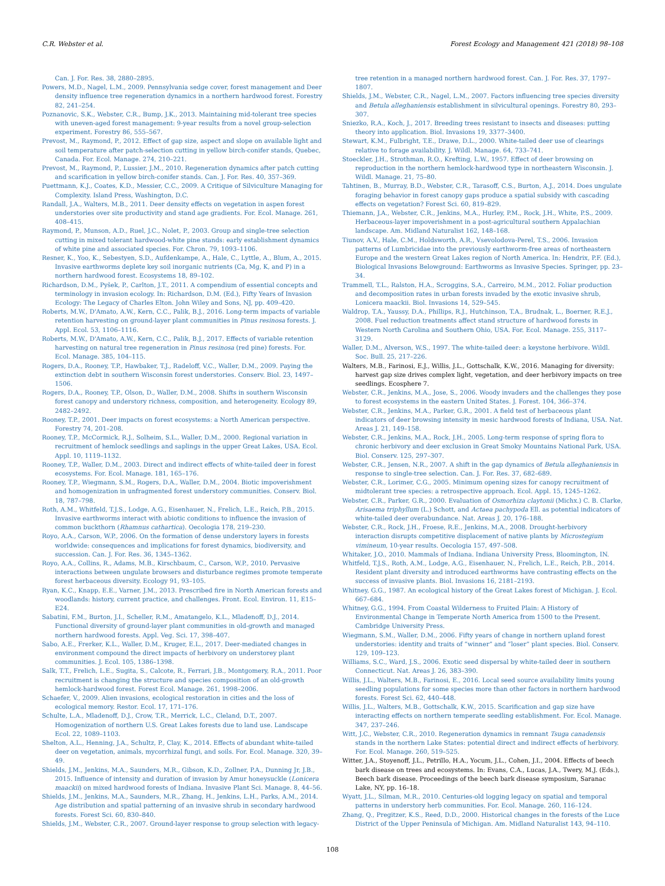C.R. Webster et al. Forest Ecology and Management 421 (2018) 98–108
Can. J. For. Res. 38, 2880–2895.
Powers, M.D., Nagel, L.M., 2009. Pennsylvania sedge cover, forest management and Deer density influence tree regeneration dynamics in a northern hardwood forest. Forestry 82, 241–254.
Poznanovic, S.K., Webster, C.R., Bump, J.K., 2013. Maintaining mid-tolerant tree species with uneven-aged forest management: 9-year results from a novel group-selection experiment. Forestry 86, 555–567.
Prevost, M., Raymond, P., 2012. Effect of gap size, aspect and slope on available light and soil temperature after patch-selection cutting in yellow birch-conifer stands, Quebec, Canada. For. Ecol. Manage. 274, 210–221.
Prevost, M., Raymond, P., Lussier, J.M., 2010. Regeneration dynamics after patch cutting and scarification in yellow birch-conifer stands. Can. J. For. Res. 40, 357–369.
Puettmann, K.J., Coates, K.D., Messier, C.C., 2009. A Critique of Silviculture Managing for Complexity. Island Press, Washington, D.C.
Randall, J.A., Walters, M.B., 2011. Deer density effects on vegetation in aspen forest understories over site productivity and stand age gradients. For. Ecol. Manage. 261, 408–415.
Raymond, P., Munson, A.D., Ruel, J.C., Nolet, P., 2003. Group and single-tree selection cutting in mixed tolerant hardwood-white pine stands: early establishment dynamics of white pine and associated species. For. Chron. 79, 1093–1106.
Resner, K., Yoo, K., Sebestyen, S.D., Aufdenkampe, A., Hale, C., Lyttle, A., Blum, A., 2015. Invasive earthworms deplete key soil inorganic nutrients (Ca, Mg, K, and P) in a northern hardwood forest. Ecosystems 18, 89–102.
Richardson, D.M., Pyšek, P., Carlton, J.T., 2011. A compendium of essential concepts and terminology in invasion ecology. In: Richardson, D.M. (Ed.), Fifty Years of Invasion Ecology: The Legacy of Charles Elton. John Wiley and Sons, NJ, pp. 409–420.
Roberts, M.W., D'Amato, A.W., Kern, C.C., Palik, B.J., 2016. Long-term impacts of variable retention harvesting on ground-layer plant communities in Pinus resinosa forests. J. Appl. Ecol. 53, 1106–1116.
Roberts, M.W., D'Amato, A.W., Kern, C.C., Palik, B.J., 2017. Effects of variable retention harvesting on natural tree regeneration in Pinus resinosa (red pine) forests. For. Ecol. Manage. 385, 104–115.
Rogers, D.A., Rooney, T.P., Hawbaker, T.J., Radeloff, V.C., Waller, D.M., 2009. Paying the extinction debt in southern Wisconsin forest understories. Conserv. Biol. 23, 1497–1506.
Rogers, D.A., Rooney, T.P., Olson, D., Waller, D.M., 2008. Shifts in southern Wisconsin forest canopy and understory richness, composition, and heterogeneity. Ecology 89, 2482–2492.
Rooney, T.P., 2001. Deer impacts on forest ecosystems: a North American perspective. Forestry 74, 201–208.
Rooney, T.P., McCormick, R.J., Solheim, S.L., Waller, D.M., 2000. Regional variation in recruitment of hemlock seedlings and saplings in the upper Great Lakes, USA. Ecol. Appl. 10, 1119–1132.
Rooney, T.P., Waller, D.M., 2003. Direct and indirect effects of white-tailed deer in forest ecosystems. For. Ecol. Manage. 181, 165–176.
Rooney, T.P., Wiegmann, S.M., Rogers, D.A., Waller, D.M., 2004. Biotic impoverishment and homogenization in unfragmented forest understory communities. Conserv. Biol. 18, 787–798.
Roth, A.M., Whitfeld, T.J.S., Lodge, A.G., Eisenhauer, N., Frelich, L.E., Reich, P.B., 2015. Invasive earthworms interact with abiotic conditions to influence the invasion of common buckthorn (Rhamnus cathartica). Oecologia 178, 219–230.
Royo, A.A., Carson, W.P., 2006. On the formation of dense understory layers in forests worldwide: consequences and implications for forest dynamics, biodiversity, and succession. Can. J. For. Res. 36, 1345–1362.
Royo, A.A., Collins, R., Adams, M.B., Kirschbaum, C., Carson, W.P., 2010. Pervasive interactions between ungulate browsers and disturbance regimes promote temperate forest herbaceous diversity. Ecology 91, 93–105.
Ryan, K.C., Knapp, E.E., Varner, J.M., 2013. Prescribed fire in North American forests and woodlands: history, current practice, and challenges. Front. Ecol. Environ. 11, E15–E24.
Sabatini, F.M., Burton, J.I., Scheller, R.M., Amatangelo, K.L., Mladenoff, D.J., 2014. Functional diversity of ground-layer plant communities in old-growth and managed northern hardwood forests. Appl. Veg. Sci. 17, 398–407.
Sabo, A.E., Frerker, K.L., Waller, D.M., Kruger, E.L., 2017. Deer-mediated changes in environment compound the direct impacts of herbivory on understorey plant communities. J. Ecol. 105, 1386–1398.
Salk, T.T., Frelich, L.E., Sugita, S., Calcote, R., Ferrari, J.B., Montgomery, R.A., 2011. Poor recruitment is changing the structure and species composition of an old-growth hemlock-hardwood forest. Forest Ecol. Manage. 261, 1998–2006.
Schaefer, V., 2009. Alien invasions, ecological restoration in cities and the loss of ecological memory. Restor. Ecol. 17, 171–176.
Schulte, L.A., Mladenoff, D.J., Crow, T.R., Merrick, L.C., Cleland, D.T., 2007. Homogenization of northern U.S. Great Lakes forests due to land use. Landscape Ecol. 22, 1089–1103.
Shelton, A.L., Henning, J.A., Schultz, P., Clay, K., 2014. Effects of abundant white-tailed deer on vegetation, animals, mycorrhizal fungi, and soils. For. Ecol. Manage. 320, 39–49.
Shields, J.M., Jenkins, M.A., Saunders, M.R., Gibson, K.D., Zollner, P.A., Dunning Jr, J.B., 2015. Influence of intensity and duration of invasion by Amur honeysuckle (Lonicera maackii) on mixed hardwood forests of Indiana. Invasive Plant Sci. Manage. 8, 44–56.
Shields, J.M., Jenkins, M.A., Saunders, M.R., Zhang, H., Jenkins, L.H., Parks, A.M., 2014. Age distribution and spatial patterning of an invasive shrub in secondary hardwood forests. Forest Sci. 60, 830–840.
Shields, J.M., Webster, C.R., 2007. Ground-layer response to group selection with legacy-
tree retention in a managed northern hardwood forest. Can. J. For. Res. 37, 1797–1807.
Shields, J.M., Webster, C.R., Nagel, L.M., 2007. Factors influencing tree species diversity and Betula alleghaniensis establishment in silvicultural openings. Forestry 80, 293–307.
Sniezko, R.A., Koch, J., 2017. Breeding trees resistant to insects and diseases: putting theory into application. Biol. Invasions 19, 3377–3400.
Stewart, K.M., Fulbright, T.E., Drawe, D.L., 2000. White-tailed deer use of clearings relative to forage availability. J. Wildl. Manage. 64, 733–741.
Stoeckler, J.H., Strothman, R.O., Krefting, L.W., 1957. Effect of deer browsing on reproduction in the northern hemlock-hardwood type in northeastern Wisconsin. J. Wildl. Manage. 21, 75–80.
Tahtinen, B., Murray, B.D., Webster, C.R., Tarasoff, C.S., Burton, A.J., 2014. Does ungulate foraging behavior in forest canopy gaps produce a spatial subsidy with cascading effects on vegetation? Forest Sci. 60, 819–829.
Thiemann, J.A., Webster, C.R., Jenkins, M.A., Hurley, P.M., Rock, J.H., White, P.S., 2009. Herbaceous-layer impoverishment in a post-agricultural southern Appalachian landscape. Am. Midland Naturalist 162, 148–168.
Tiunov, A.V., Hale, C.M., Holdsworth, A.R., Vsevolodova-Perel, T.S., 2006. Invasion patterns of Lumbricidae into the previously earthworm-free areas of northeastern Europe and the western Great Lakes region of North America. In: Hendrix, P.F. (Ed.), Biological Invasions Belowground: Earthworms as Invasive Species. Springer, pp. 23–34.
Trammell, T.L., Ralston, H.A., Scroggins, S.A., Carreiro, M.M., 2012. Foliar production and decomposition rates in urban forests invaded by the exotic invasive shrub, Lonicera maackii. Biol. Invasions 14, 529–545.
Waldrop, T.A., Yaussy, D.A., Phillips, R.J., Hutchinson, T.A., Brudnak, L., Boerner, R.E.J., 2008. Fuel reduction treatments affect stand structure of hardwood forests in Western North Carolina and Southern Ohio, USA. For. Ecol. Manage. 255, 3117–3129.
Waller, D.M., Alverson, W.S., 1997. The white-tailed deer: a keystone herbivore. Wildl. Soc. Bull. 25, 217–226.
Walters, M.B., Farinosi, E.J., Willis, J.L., Gottschalk, K.W., 2016. Managing for diversity: harvest gap size drives complex light, vegetation, and deer herbivory impacts on tree seedlings. Ecosphere 7.
Webster, C.R., Jenkins, M.A., Jose, S., 2006. Woody invaders and the challenges they pose to forest ecosystems in the eastern United States. J. Forest. 104, 366–374.
Webster, C.R., Jenkins, M.A., Parker, G.R., 2001. A field test of herbaceous plant indicators of deer browsing intensity in mesic hardwood forests of Indiana, USA. Nat. Areas J. 21, 149–158.
Webster, C.R., Jenkins, M.A., Rock, J.H., 2005. Long-term response of spring flora to chronic herbivory and deer exclusion in Great Smoky Mountains National Park, USA. Biol. Conserv. 125, 297–307.
Webster, C.R., Jensen, N.R., 2007. A shift in the gap dynamics of Betula alleghaniensis in response to single-tree selection. Can. J. For. Res. 37, 682–689.
Webster, C.R., Lorimer, C.G., 2005. Minimum opening sizes for canopy recruitment of midtolerant tree species: a retrospective approach. Ecol. Appl. 15, 1245–1262.
Webster, C.R., Parker, G.R., 2000. Evaluation of Osmorhiza claytonii (Michx.) C. B. Clarke, Arisaema triphyllum (L.) Schott, and Actaea pachypoda Ell. as potential indicators of white-tailed deer overabundance. Nat. Areas J. 20, 176–188.
Webster, C.R., Rock, J.H., Froese, R.E., Jenkins, M.A., 2008. Drought-herbivory interaction disrupts competitive displacement of native plants by Microstegium vimineum, 10-year results. Oecologia 157, 497–508.
Whitaker, J.O., 2010. Mammals of Indiana. Indiana University Press, Bloomington, IN.
Whitfeld, T.J.S., Roth, A.M., Lodge, A.G., Eisenhauer, N., Frelich, L.E., Reich, P.B., 2014. Resident plant diversity and introduced earthworms have contrasting effects on the success of invasive plants. Biol. Invasions 16, 2181–2193.
Whitney, G.G., 1987. An ecological history of the Great Lakes forest of Michigan. J. Ecol. 667–684.
Whitney, G.G., 1994. From Coastal Wilderness to Fruited Plain: A History of Environmental Change in Temperate North America from 1500 to the Present. Cambridge University Press.
Wiegmann, S.M., Waller, D.M., 2006. Fifty years of change in northern upland forest understories: identity and traits of “winner” and “loser” plant species. Biol. Conserv. 129, 109–123.
Williams, S.C., Ward, J.S., 2006. Exotic seed dispersal by white-tailed deer in southern Connecticut. Nat. Areas J. 26, 383–390.
Willis, J.L., Walters, M.B., Farinosi, E., 2016. Local seed source availability limits young seedling populations for some species more than other factors in northern hardwood forests. Forest Sci. 62, 440–448.
Willis, J.L., Walters, M.B., Gottschalk, K.W., 2015. Scarification and gap size have interacting effects on northern temperate seedling establishment. For. Ecol. Manage. 347, 237–246.
Witt, J.C., Webster, C.R., 2010. Regeneration dynamics in remnant Tsuga canadensis stands in the northern Lake States: potential direct and indirect effects of herbivory. For. Ecol. Manage. 260, 519–525.
Witter, J.A., Stoyenoff, J.L., Petrillo, H.A., Yocum, J.L., Cohen, J.I., 2004. Effects of beech bark disease on trees and ecosystems. In: Evans, C.A., Lucas, J.A., Twery, M.J. (Eds.), Beech bark disease. Proceedings of the beech bark disease symposium, Saranac Lake, NY, pp. 16–18.
Wyatt, J.L., Silman, M.R., 2010. Centuries-old logging legacy on spatial and temporal patterns in understory herb communities. For. Ecol. Manage. 260, 116–124.
Zhang, Q., Pregitzer, K.S., Reed, D.D., 2000. Historical changes in the forests of the Luce District of the Upper Peninsula of Michigan. Am. Midland Naturalist 143, 94–110.
108